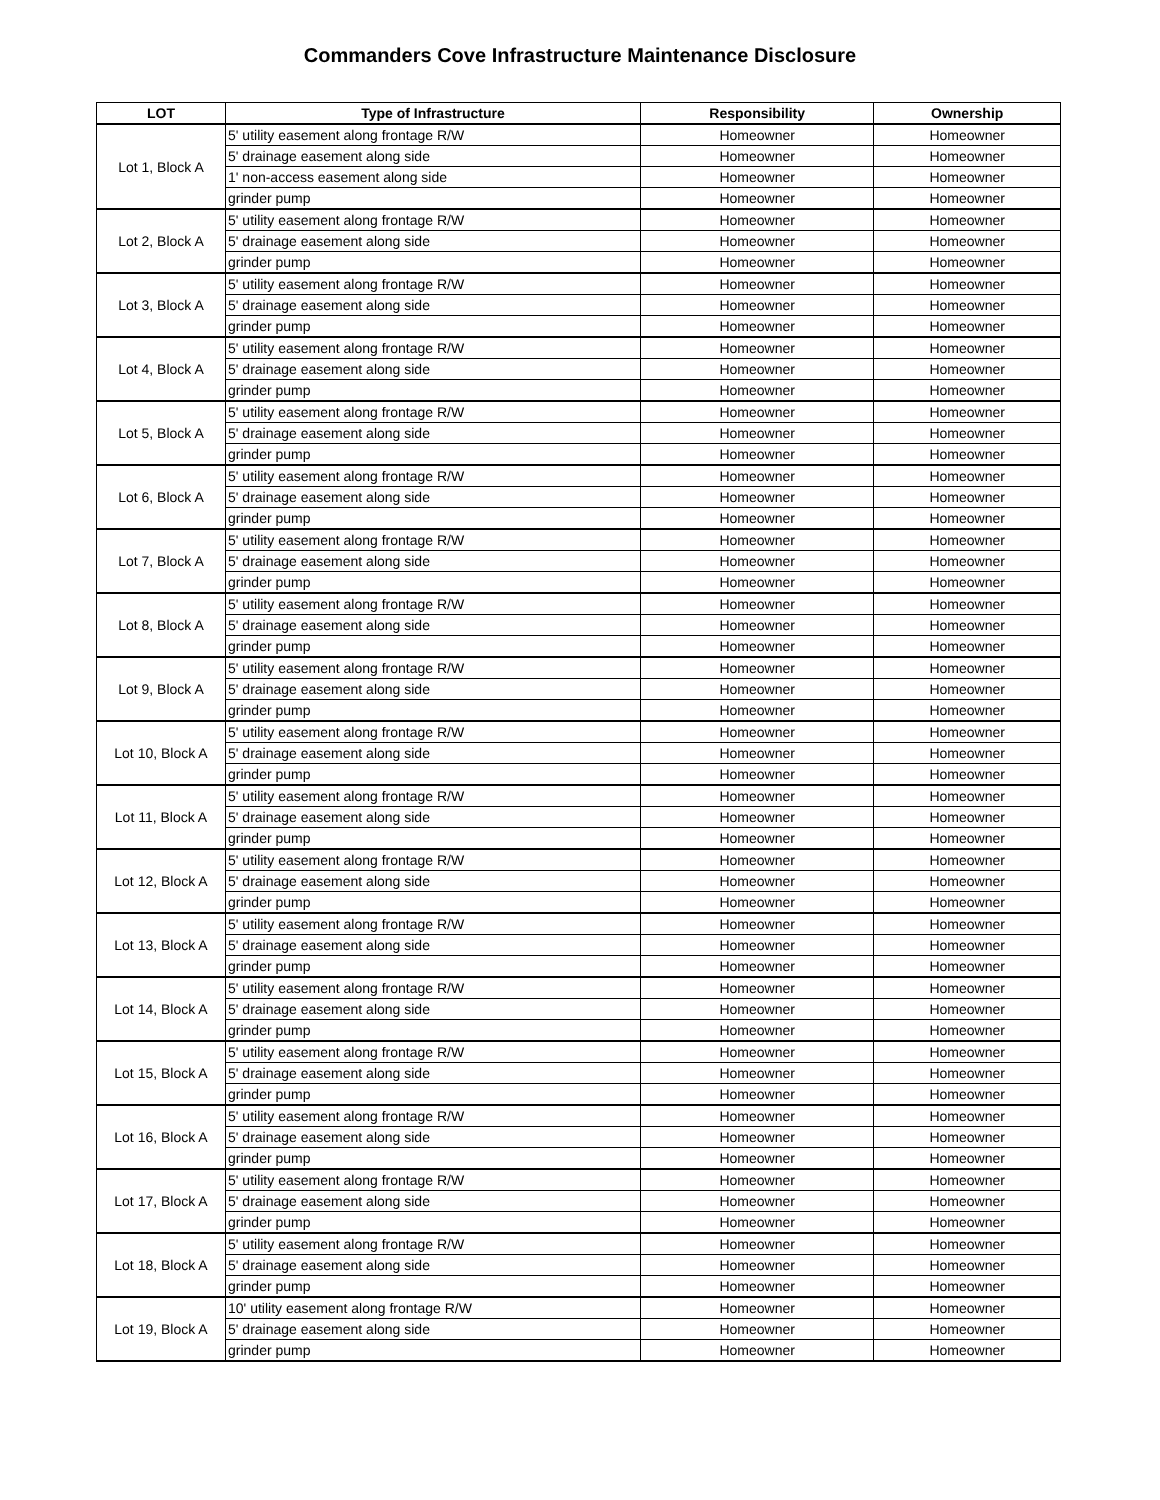Commanders Cove Infrastructure Maintenance Disclosure
| LOT | Type of Infrastructure | Responsibility | Ownership |
| --- | --- | --- | --- |
| Lot 1, Block A | 5' utility easement along frontage R/W | Homeowner | Homeowner |
| | 5' drainage easement along side | Homeowner | Homeowner |
| | 1' non-access easement along side | Homeowner | Homeowner |
| | grinder pump | Homeowner | Homeowner |
| Lot 2, Block A | 5' utility easement along frontage R/W | Homeowner | Homeowner |
| | 5' drainage easement along side | Homeowner | Homeowner |
| | grinder pump | Homeowner | Homeowner |
| Lot 3, Block A | 5' utility easement along frontage R/W | Homeowner | Homeowner |
| | 5' drainage easement along side | Homeowner | Homeowner |
| | grinder pump | Homeowner | Homeowner |
| Lot 4, Block A | 5' utility easement along frontage R/W | Homeowner | Homeowner |
| | 5' drainage easement along side | Homeowner | Homeowner |
| | grinder pump | Homeowner | Homeowner |
| Lot 5, Block A | 5' utility easement along frontage R/W | Homeowner | Homeowner |
| | 5' drainage easement along side | Homeowner | Homeowner |
| | grinder pump | Homeowner | Homeowner |
| Lot 6, Block A | 5' utility easement along frontage R/W | Homeowner | Homeowner |
| | 5' drainage easement along side | Homeowner | Homeowner |
| | grinder pump | Homeowner | Homeowner |
| Lot 7, Block A | 5' utility easement along frontage R/W | Homeowner | Homeowner |
| | 5' drainage easement along side | Homeowner | Homeowner |
| | grinder pump | Homeowner | Homeowner |
| Lot 8, Block A | 5' utility easement along frontage R/W | Homeowner | Homeowner |
| | 5' drainage easement along side | Homeowner | Homeowner |
| | grinder pump | Homeowner | Homeowner |
| Lot 9, Block A | 5' utility easement along frontage R/W | Homeowner | Homeowner |
| | 5' drainage easement along side | Homeowner | Homeowner |
| | grinder pump | Homeowner | Homeowner |
| Lot 10, Block A | 5' utility easement along frontage R/W | Homeowner | Homeowner |
| | 5' drainage easement along side | Homeowner | Homeowner |
| | grinder pump | Homeowner | Homeowner |
| Lot 11, Block A | 5' utility easement along frontage R/W | Homeowner | Homeowner |
| | 5' drainage easement along side | Homeowner | Homeowner |
| | grinder pump | Homeowner | Homeowner |
| Lot 12, Block A | 5' utility easement along frontage R/W | Homeowner | Homeowner |
| | 5' drainage easement along side | Homeowner | Homeowner |
| | grinder pump | Homeowner | Homeowner |
| Lot 13, Block A | 5' utility easement along frontage R/W | Homeowner | Homeowner |
| | 5' drainage easement along side | Homeowner | Homeowner |
| | grinder pump | Homeowner | Homeowner |
| Lot 14, Block A | 5' utility easement along frontage R/W | Homeowner | Homeowner |
| | 5' drainage easement along side | Homeowner | Homeowner |
| | grinder pump | Homeowner | Homeowner |
| Lot 15, Block A | 5' utility easement along frontage R/W | Homeowner | Homeowner |
| | 5' drainage easement along side | Homeowner | Homeowner |
| | grinder pump | Homeowner | Homeowner |
| Lot 16, Block A | 5' utility easement along frontage R/W | Homeowner | Homeowner |
| | 5' drainage easement along side | Homeowner | Homeowner |
| | grinder pump | Homeowner | Homeowner |
| Lot 17, Block A | 5' utility easement along frontage R/W | Homeowner | Homeowner |
| | 5' drainage easement along side | Homeowner | Homeowner |
| | grinder pump | Homeowner | Homeowner |
| Lot 18, Block A | 5' utility easement along frontage R/W | Homeowner | Homeowner |
| | 5' drainage easement along side | Homeowner | Homeowner |
| | grinder pump | Homeowner | Homeowner |
| Lot 19, Block A | 10' utility easement along frontage R/W | Homeowner | Homeowner |
| | 5' drainage easement along side | Homeowner | Homeowner |
| | grinder pump | Homeowner | Homeowner |